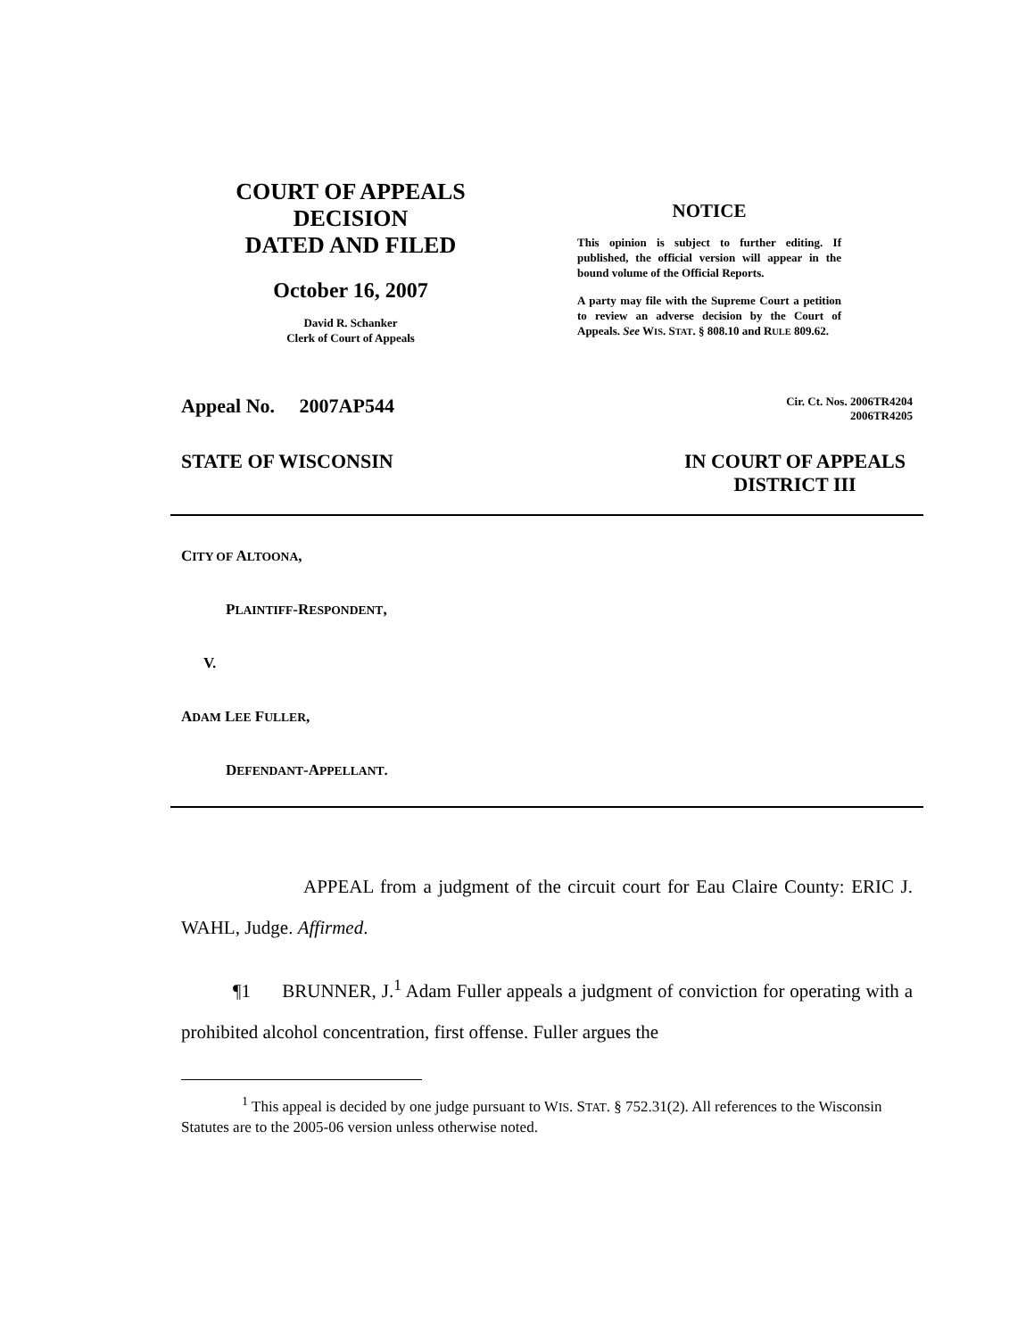COURT OF APPEALS
DECISION
DATED AND FILED
October 16, 2007
David R. Schanker
Clerk of Court of Appeals
NOTICE
This opinion is subject to further editing. If published, the official version will appear in the bound volume of the Official Reports.
A party may file with the Supreme Court a petition to review an adverse decision by the Court of Appeals. See WIS. STAT. § 808.10 and RULE 809.62.
Appeal No. 2007AP544 Cir. Ct. Nos. 2006TR4204
2006TR4205
STATE OF WISCONSIN IN COURT OF APPEALS
DISTRICT III
CITY OF ALTOONA,
PLAINTIFF-RESPONDENT,
V.
ADAM LEE FULLER,
DEFENDANT-APPELLANT.
APPEAL from a judgment of the circuit court for Eau Claire County: ERIC J. WAHL, Judge. Affirmed.
¶1 BRUNNER, J.<sup>1</sup> Adam Fuller appeals a judgment of conviction for operating with a prohibited alcohol concentration, first offense. Fuller argues the
<sup>1</sup> This appeal is decided by one judge pursuant to WIS. STAT. § 752.31(2). All references to the Wisconsin Statutes are to the 2005-06 version unless otherwise noted.